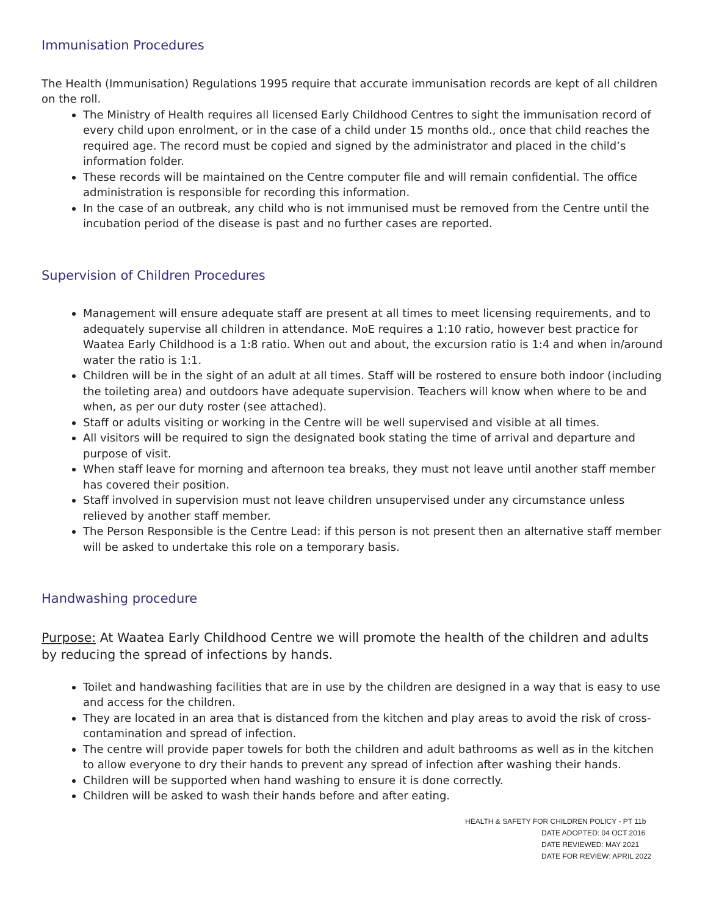Immunisation Procedures
The Health (Immunisation) Regulations 1995 require that accurate immunisation records are kept of all children on the roll.
The Ministry of Health requires all licensed Early Childhood Centres to sight the immunisation record of every child upon enrolment, or in the case of a child under 15 months old., once that child reaches the required age. The record must be copied and signed by the administrator and placed in the child’s information folder.
These records will be maintained on the Centre computer file and will remain confidential. The office administration is responsible for recording this information.
In the case of an outbreak, any child who is not immunised must be removed from the Centre until the incubation period of the disease is past and no further cases are reported.
Supervision of Children Procedures
Management will ensure adequate staff are present at all times to meet licensing requirements, and to adequately supervise all children in attendance. MoE requires a 1:10 ratio, however best practice for Waatea Early Childhood is a 1:8 ratio. When out and about, the excursion ratio is 1:4 and when in/around water the ratio is 1:1.
Children will be in the sight of an adult at all times. Staff will be rostered to ensure both indoor (including the toileting area) and outdoors have adequate supervision. Teachers will know when where to be and when, as per our duty roster (see attached).
Staff or adults visiting or working in the Centre will be well supervised and visible at all times.
All visitors will be required to sign the designated book stating the time of arrival and departure and purpose of visit.
When staff leave for morning and afternoon tea breaks, they must not leave until another staff member has covered their position.
Staff involved in supervision must not leave children unsupervised under any circumstance unless relieved by another staff member.
The Person Responsible is the Centre Lead: if this person is not present then an alternative staff member will be asked to undertake this role on a temporary basis.
Handwashing procedure
Purpose: At Waatea Early Childhood Centre we will promote the health of the children and adults by reducing the spread of infections by hands.
Toilet and handwashing facilities that are in use by the children are designed in a way that is easy to use and access for the children.
They are located in an area that is distanced from the kitchen and play areas to avoid the risk of cross-contamination and spread of infection.
The centre will provide paper towels for both the children and adult bathrooms as well as in the kitchen to allow everyone to dry their hands to prevent any spread of infection after washing their hands.
Children will be supported when hand washing to ensure it is done correctly.
Children will be asked to wash their hands before and after eating.
HEALTH & SAFETY FOR CHILDREN POLICY - PT 11b
DATE ADOPTED: 04 OCT 2016
DATE REVIEWED: MAY 2021
DATE FOR REVIEW: APRIL 2022